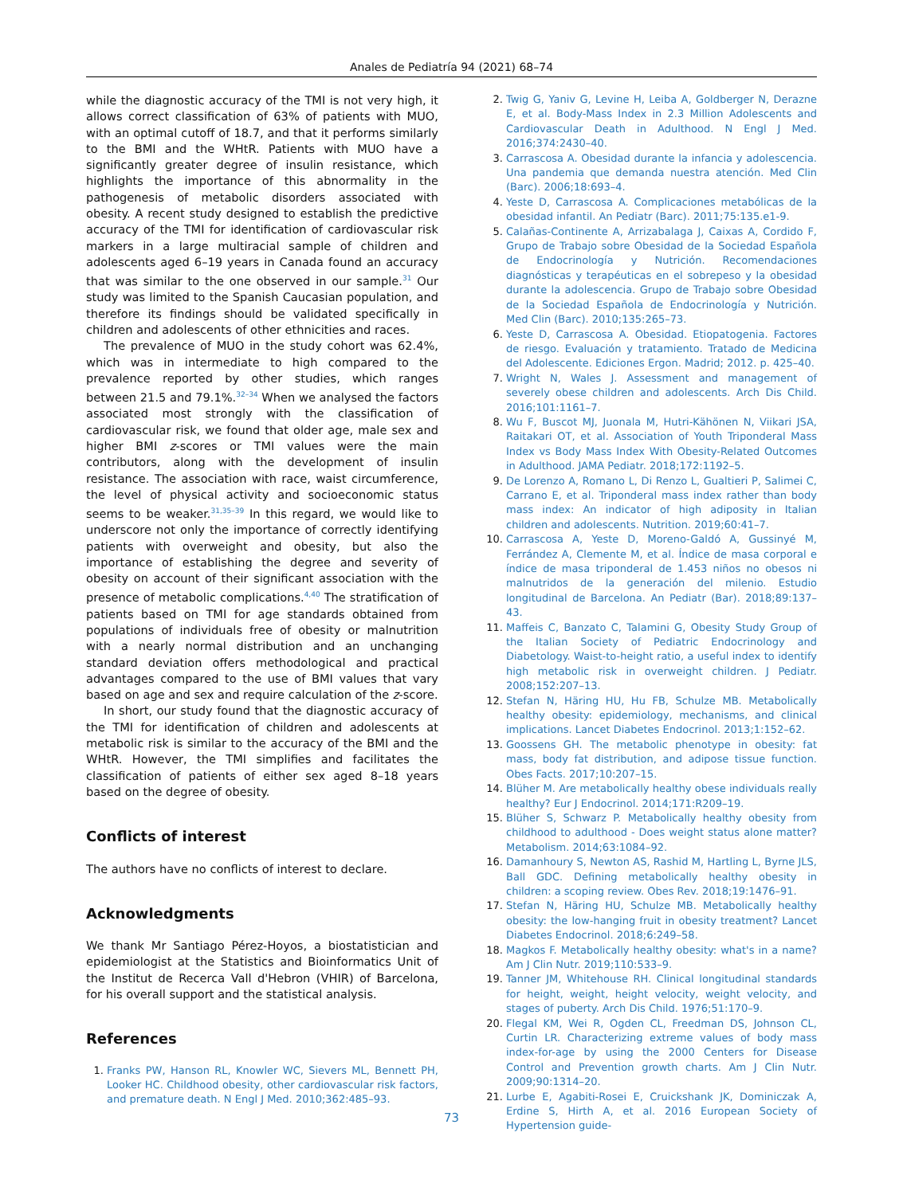Anales de Pediatría 94 (2021) 68–74
while the diagnostic accuracy of the TMI is not very high, it allows correct classification of 63% of patients with MUO, with an optimal cutoff of 18.7, and that it performs similarly to the BMI and the WHtR. Patients with MUO have a significantly greater degree of insulin resistance, which highlights the importance of this abnormality in the pathogenesis of metabolic disorders associated with obesity. A recent study designed to establish the predictive accuracy of the TMI for identification of cardiovascular risk markers in a large multiracial sample of children and adolescents aged 6–19 years in Canada found an accuracy that was similar to the one observed in our sample.<sup>31</sup> Our study was limited to the Spanish Caucasian population, and therefore its findings should be validated specifically in children and adolescents of other ethnicities and races.
The prevalence of MUO in the study cohort was 62.4%, which was in intermediate to high compared to the prevalence reported by other studies, which ranges between 21.5 and 79.1%.<sup>32–34</sup> When we analysed the factors associated most strongly with the classification of cardiovascular risk, we found that older age, male sex and higher BMI z-scores or TMI values were the main contributors, along with the development of insulin resistance. The association with race, waist circumference, the level of physical activity and socioeconomic status seems to be weaker.<sup>31,35–39</sup> In this regard, we would like to underscore not only the importance of correctly identifying patients with overweight and obesity, but also the importance of establishing the degree and severity of obesity on account of their significant association with the presence of metabolic complications.<sup>4,40</sup> The stratification of patients based on TMI for age standards obtained from populations of individuals free of obesity or malnutrition with a nearly normal distribution and an unchanging standard deviation offers methodological and practical advantages compared to the use of BMI values that vary based on age and sex and require calculation of the z-score.
In short, our study found that the diagnostic accuracy of the TMI for identification of children and adolescents at metabolic risk is similar to the accuracy of the BMI and the WHtR. However, the TMI simplifies and facilitates the classification of patients of either sex aged 8–18 years based on the degree of obesity.
Conflicts of interest
The authors have no conflicts of interest to declare.
Acknowledgments
We thank Mr Santiago Pérez-Hoyos, a biostatistician and epidemiologist at the Statistics and Bioinformatics Unit of the Institut de Recerca Vall d'Hebron (VHIR) of Barcelona, for his overall support and the statistical analysis.
References
1.
Franks PW, Hanson RL, Knowler WC, Sievers ML, Bennett PH, Looker HC. Childhood obesity, other cardiovascular risk factors, and premature death. N Engl J Med. 2010;362:485–93.
2.
Twig G, Yaniv G, Levine H, Leiba A, Goldberger N, Derazne E, et al. Body-Mass Index in 2.3 Million Adolescents and Cardiovascular Death in Adulthood. N Engl J Med. 2016;374:2430–40.
3.
Carrascosa A. Obesidad durante la infancia y adolescencia. Una pandemia que demanda nuestra atención. Med Clin (Barc). 2006;18:693–4.
4.
Yeste D, Carrascosa A. Complicaciones metabólicas de la obesidad infantil. An Pediatr (Barc). 2011;75:135.e1-9.
5.
Calañas-Continente A, Arrizabalaga J, Caixas A, Cordido F, Grupo de Trabajo sobre Obesidad de la Sociedad Española de Endocrinología y Nutrición. Recomendaciones diagnósticas y terapéuticas en el sobrepeso y la obesidad durante la adolescencia. Grupo de Trabajo sobre Obesidad de la Sociedad Española de Endocrinología y Nutrición. Med Clin (Barc). 2010;135:265–73.
6.
Yeste D, Carrascosa A. Obesidad. Etiopatogenia. Factores de riesgo. Evaluación y tratamiento. Tratado de Medicina del Adolescente. Ediciones Ergon. Madrid; 2012. p. 425–40.
7.
Wright N, Wales J. Assessment and management of severely obese children and adolescents. Arch Dis Child. 2016;101:1161–7.
8.
Wu F, Buscot MJ, Juonala M, Hutri-Kähönen N, Viikari JSA, Raitakari OT, et al. Association of Youth Triponderal Mass Index vs Body Mass Index With Obesity-Related Outcomes in Adulthood. JAMA Pediatr. 2018;172:1192–5.
9.
De Lorenzo A, Romano L, Di Renzo L, Gualtieri P, Salimei C, Carrano E, et al. Triponderal mass index rather than body mass index: An indicator of high adiposity in Italian children and adolescents. Nutrition. 2019;60:41–7.
10.
Carrascosa A, Yeste D, Moreno-Galdó A, Gussinyé M, Ferrández A, Clemente M, et al. Índice de masa corporal e índice de masa triponderal de 1.453 niños no obesos ni malnutridos de la generación del milenio. Estudio longitudinal de Barcelona. An Pediatr (Bar). 2018;89:137–43.
11.
Maffeis C, Banzato C, Talamini G, Obesity Study Group of the Italian Society of Pediatric Endocrinology and Diabetology. Waist-to-height ratio, a useful index to identify high metabolic risk in overweight children. J Pediatr. 2008;152:207–13.
12.
Stefan N, Häring HU, Hu FB, Schulze MB. Metabolically healthy obesity: epidemiology, mechanisms, and clinical implications. Lancet Diabetes Endocrinol. 2013;1:152–62.
13.
Goossens GH. The metabolic phenotype in obesity: fat mass, body fat distribution, and adipose tissue function. Obes Facts. 2017;10:207–15.
14.
Blüher M. Are metabolically healthy obese individuals really healthy? Eur J Endocrinol. 2014;171:R209–19.
15.
Blüher S, Schwarz P. Metabolically healthy obesity from childhood to adulthood - Does weight status alone matter? Metabolism. 2014;63:1084–92.
16.
Damanhoury S, Newton AS, Rashid M, Hartling L, Byrne JLS, Ball GDC. Defining metabolically healthy obesity in children: a scoping review. Obes Rev. 2018;19:1476–91.
17.
Stefan N, Häring HU, Schulze MB. Metabolically healthy obesity: the low-hanging fruit in obesity treatment? Lancet Diabetes Endocrinol. 2018;6:249–58.
18.
Magkos F. Metabolically healthy obesity: what's in a name? Am J Clin Nutr. 2019;110:533–9.
19.
Tanner JM, Whitehouse RH. Clinical longitudinal standards for height, weight, height velocity, weight velocity, and stages of puberty. Arch Dis Child. 1976;51:170–9.
20.
Flegal KM, Wei R, Ogden CL, Freedman DS, Johnson CL, Curtin LR. Characterizing extreme values of body mass index-for-age by using the 2000 Centers for Disease Control and Prevention growth charts. Am J Clin Nutr. 2009;90:1314–20.
21.
Lurbe E, Agabiti-Rosei E, Cruickshank JK, Dominiczak A, Erdine S, Hirth A, et al. 2016 European Society of Hypertension guide-
73